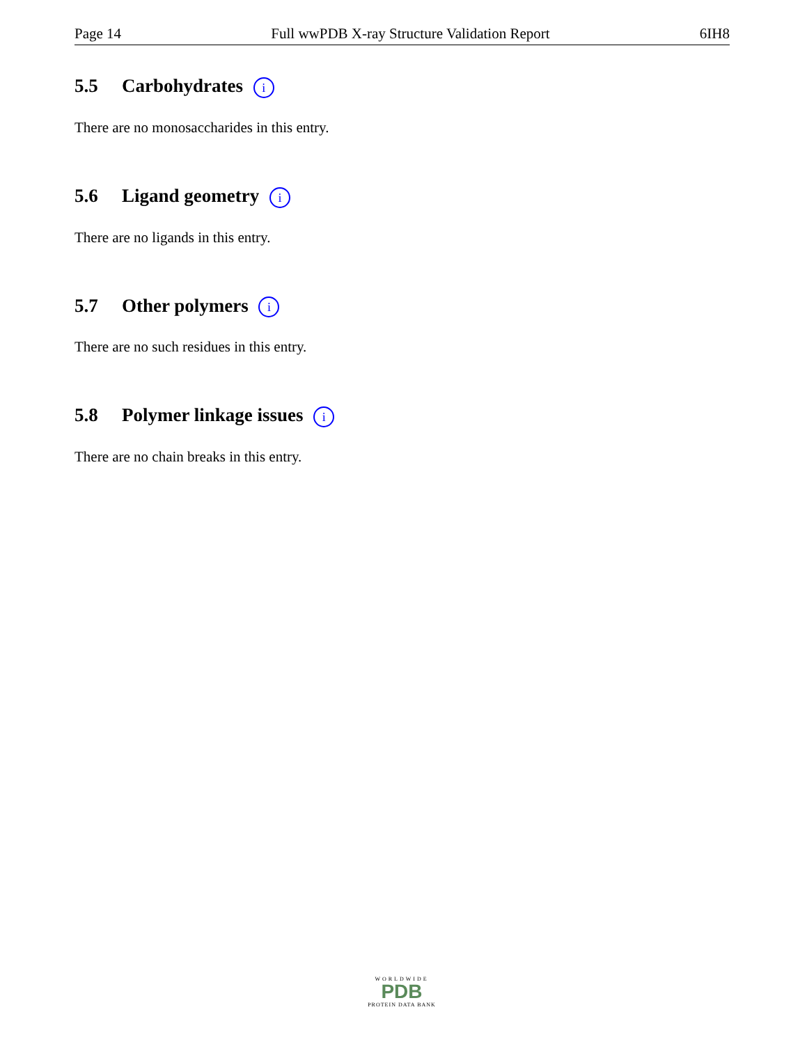Page 14 Full wwPDB X-ray Structure Validation Report 6IH8
5.5 Carbohydrates i
There are no monosaccharides in this entry.
5.6 Ligand geometry i
There are no ligands in this entry.
5.7 Other polymers i
There are no such residues in this entry.
5.8 Polymer linkage issues i
There are no chain breaks in this entry.
WORLDWIDE
PDB
PROTEIN DATA BANK